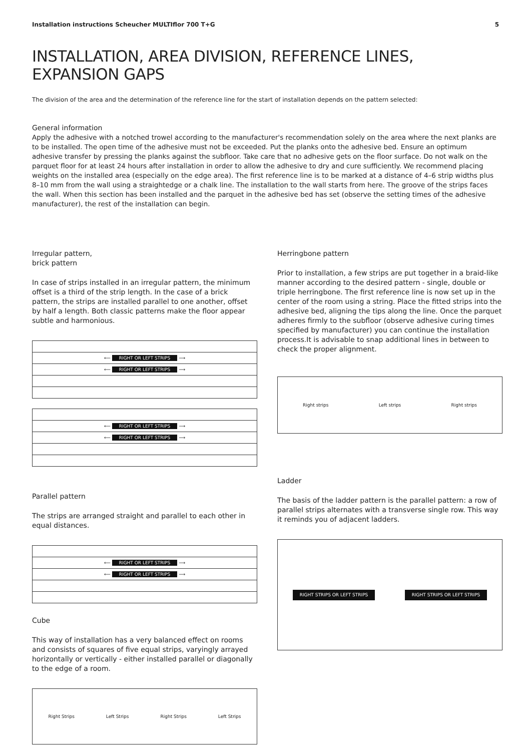Installation instructions Scheucher MULTIflor 700 T+G 5
INSTALLATION, AREA DIVISION, REFERENCE LINES, EXPANSION GAPS
The division of the area and the determination of the reference line for the start of installation depends on the pattern selected:
General information
Apply the adhesive with a notched trowel according to the manufacturer's recommendation solely on the area where the next planks are to be installed. The open time of the adhesive must not be exceeded. Put the planks onto the adhesive bed. Ensure an optimum adhesive transfer by pressing the planks against the subfloor. Take care that no adhesive gets on the floor surface. Do not walk on the parquet floor for at least 24 hours after installation in order to allow the adhesive to dry and cure sufficiently. We recommend placing weights on the installed area (especially on the edge area). The first reference line is to be marked at a distance of 4–6 strip widths plus 8–10 mm from the wall using a straightedge or a chalk line. The installation to the wall starts from here. The groove of the strips faces the wall. When this section has been installed and the parquet in the adhesive bed has set (observe the setting times of the adhesive manufacturer), the rest of the installation can begin.
Irregular pattern,
brick pattern
In case of strips installed in an irregular pattern, the minimum offset is a third of the strip length. In the case of a brick pattern, the strips are installed parallel to one another, offset by half a length. Both classic patterns make the floor appear subtle and harmonious.
⟵ RIGHT OR LEFT STRIPS ⟶
⟵ RIGHT OR LEFT STRIPS ⟶
⟵ RIGHT OR LEFT STRIPS ⟶
⟵ RIGHT OR LEFT STRIPS ⟶
Parallel pattern
The strips are arranged straight and parallel to each other in equal distances.
⟵ RIGHT OR LEFT STRIPS ⟶
⟵ RIGHT OR LEFT STRIPS ⟶
Cube
This way of installation has a very balanced effect on rooms and consists of squares of five equal strips, varyingly arrayed horizontally or vertically - either installed parallel or diagonally to the edge of a room.
Right Strips Left Strips Right Strips Left Strips
Herringbone pattern
Prior to installation, a few strips are put together in a braid-like manner according to the desired pattern - single, double or triple herringbone. The first reference line is now set up in the center of the room using a string. Place the fitted strips into the adhesive bed, aligning the tips along the line. Once the parquet adheres firmly to the subfloor (observe adhesive curing times specified by manufacturer) you can continue the installation process.It is advisable to snap additional lines in between to check the proper alignment.
Right strips Left strips Right strips
Ladder
The basis of the ladder pattern is the parallel pattern: a row of parallel strips alternates with a transverse single row. This way it reminds you of adjacent ladders.
RIGHT STRIPS OR LEFT STRIPS RIGHT STRIPS OR LEFT STRIPS